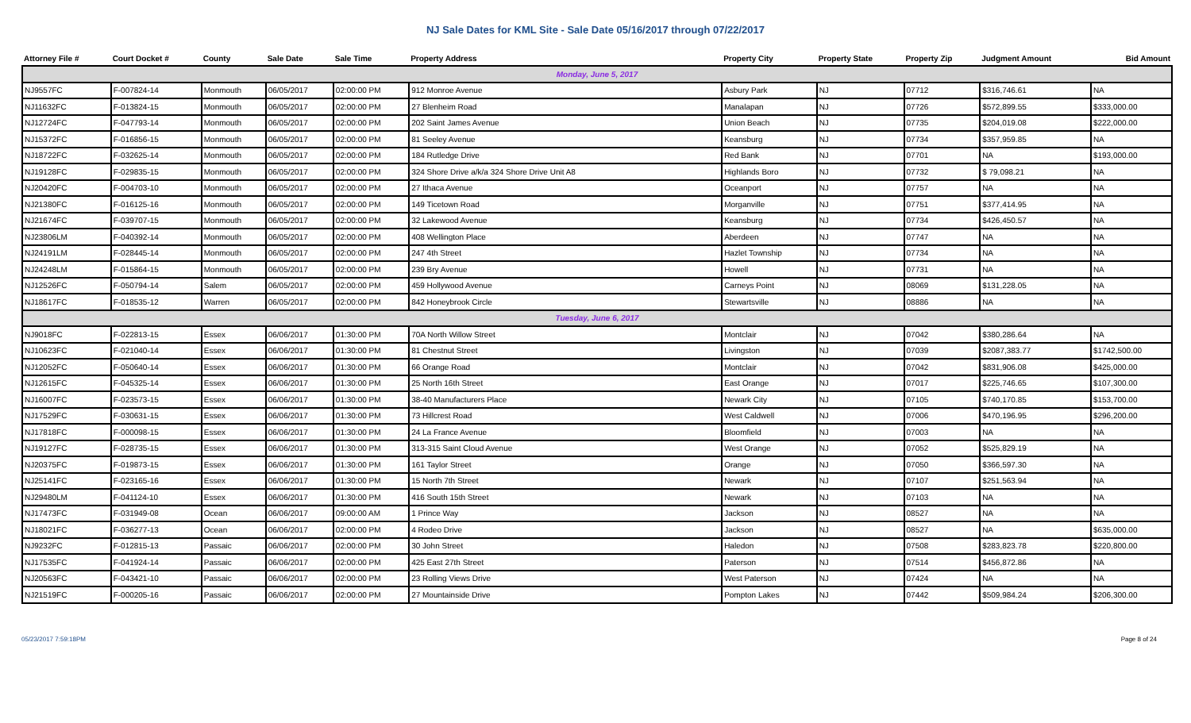NJ Sale Dates for KML Site - Sale Date 05/16/2017 through 07/22/2017
| Attorney File # | Court Docket # | County | Sale Date | Sale Time | Property Address | Property City | Property State | Property Zip | Judgment Amount | Bid Amount |
| --- | --- | --- | --- | --- | --- | --- | --- | --- | --- | --- |
| Monday, June 5, 2017 | | | | | | | | | | |
| NJ9557FC | F-007824-14 | Monmouth | 06/05/2017 | 02:00:00 PM | 912 Monroe Avenue | Asbury Park | NJ | 07712 | $316,746.61 | NA |
| NJ11632FC | F-013824-15 | Monmouth | 06/05/2017 | 02:00:00 PM | 27 Blenheim Road | Manalapan | NJ | 07726 | $572,899.55 | $333,000.00 |
| NJ12724FC | F-047793-14 | Monmouth | 06/05/2017 | 02:00:00 PM | 202 Saint James Avenue | Union Beach | NJ | 07735 | $204,019.08 | $222,000.00 |
| NJ15372FC | F-016856-15 | Monmouth | 06/05/2017 | 02:00:00 PM | 81 Seeley Avenue | Keansburg | NJ | 07734 | $357,959.85 | NA |
| NJ18722FC | F-032625-14 | Monmouth | 06/05/2017 | 02:00:00 PM | 184 Rutledge Drive | Red Bank | NJ | 07701 | NA | $193,000.00 |
| NJ19128FC | F-029835-15 | Monmouth | 06/05/2017 | 02:00:00 PM | 324 Shore Drive a/k/a 324 Shore Drive Unit A8 | Highlands Boro | NJ | 07732 | $ 79,098.21 | NA |
| NJ20420FC | F-004703-10 | Monmouth | 06/05/2017 | 02:00:00 PM | 27 Ithaca Avenue | Oceanport | NJ | 07757 | NA | NA |
| NJ21380FC | F-016125-16 | Monmouth | 06/05/2017 | 02:00:00 PM | 149 Ticetown Road | Morganville | NJ | 07751 | $377,414.95 | NA |
| NJ21674FC | F-039707-15 | Monmouth | 06/05/2017 | 02:00:00 PM | 32 Lakewood Avenue | Keansburg | NJ | 07734 | $426,450.57 | NA |
| NJ23806LM | F-040392-14 | Monmouth | 06/05/2017 | 02:00:00 PM | 408 Wellington Place | Aberdeen | NJ | 07747 | NA | NA |
| NJ24191LM | F-028445-14 | Monmouth | 06/05/2017 | 02:00:00 PM | 247 4th Street | Hazlet Township | NJ | 07734 | NA | NA |
| NJ24248LM | F-015864-15 | Monmouth | 06/05/2017 | 02:00:00 PM | 239 Bry Avenue | Howell | NJ | 07731 | NA | NA |
| NJ12526FC | F-050794-14 | Salem | 06/05/2017 | 02:00:00 PM | 459 Hollywood Avenue | Carneys Point | NJ | 08069 | $131,228.05 | NA |
| NJ18617FC | F-018535-12 | Warren | 06/05/2017 | 02:00:00 PM | 842 Honeybrook Circle | Stewartsville | NJ | 08886 | NA | NA |
| Tuesday, June 6, 2017 | | | | | | | | | | |
| NJ9018FC | F-022813-15 | Essex | 06/06/2017 | 01:30:00 PM | 70A North Willow Street | Montclair | NJ | 07042 | $380,286.64 | NA |
| NJ10623FC | F-021040-14 | Essex | 06/06/2017 | 01:30:00 PM | 81 Chestnut Street | Livingston | NJ | 07039 | $2087,383.77 | $1742,500.00 |
| NJ12052FC | F-050640-14 | Essex | 06/06/2017 | 01:30:00 PM | 66 Orange Road | Montclair | NJ | 07042 | $831,906.08 | $425,000.00 |
| NJ12615FC | F-045325-14 | Essex | 06/06/2017 | 01:30:00 PM | 25 North 16th Street | East Orange | NJ | 07017 | $225,746.65 | $107,300.00 |
| NJ16007FC | F-023573-15 | Essex | 06/06/2017 | 01:30:00 PM | 38-40 Manufacturers Place | Newark City | NJ | 07105 | $740,170.85 | $153,700.00 |
| NJ17529FC | F-030631-15 | Essex | 06/06/2017 | 01:30:00 PM | 73 Hillcrest Road | West Caldwell | NJ | 07006 | $470,196.95 | $296,200.00 |
| NJ17818FC | F-000098-15 | Essex | 06/06/2017 | 01:30:00 PM | 24 La France Avenue | Bloomfield | NJ | 07003 | NA | NA |
| NJ19127FC | F-028735-15 | Essex | 06/06/2017 | 01:30:00 PM | 313-315 Saint Cloud Avenue | West Orange | NJ | 07052 | $525,829.19 | NA |
| NJ20375FC | F-019873-15 | Essex | 06/06/2017 | 01:30:00 PM | 161 Taylor Street | Orange | NJ | 07050 | $366,597.30 | NA |
| NJ25141FC | F-023165-16 | Essex | 06/06/2017 | 01:30:00 PM | 15 North 7th Street | Newark | NJ | 07107 | $251,563.94 | NA |
| NJ29480LM | F-041124-10 | Essex | 06/06/2017 | 01:30:00 PM | 416 South 15th Street | Newark | NJ | 07103 | NA | NA |
| NJ17473FC | F-031949-08 | Ocean | 06/06/2017 | 09:00:00 AM | 1 Prince Way | Jackson | NJ | 08527 | NA | NA |
| NJ18021FC | F-036277-13 | Ocean | 06/06/2017 | 02:00:00 PM | 4 Rodeo Drive | Jackson | NJ | 08527 | NA | $635,000.00 |
| NJ9232FC | F-012815-13 | Passaic | 06/06/2017 | 02:00:00 PM | 30 John Street | Haledon | NJ | 07508 | $283,823.78 | $220,800.00 |
| NJ17535FC | F-041924-14 | Passaic | 06/06/2017 | 02:00:00 PM | 425 East 27th Street | Paterson | NJ | 07514 | $456,872.86 | NA |
| NJ20563FC | F-043421-10 | Passaic | 06/06/2017 | 02:00:00 PM | 23 Rolling Views Drive | West Paterson | NJ | 07424 | NA | NA |
| NJ21519FC | F-000205-16 | Passaic | 06/06/2017 | 02:00:00 PM | 27 Mountainside Drive | Pompton Lakes | NJ | 07442 | $509,984.24 | $206,300.00 |
05/23/2017 7:59:18PM Page 8 of 24